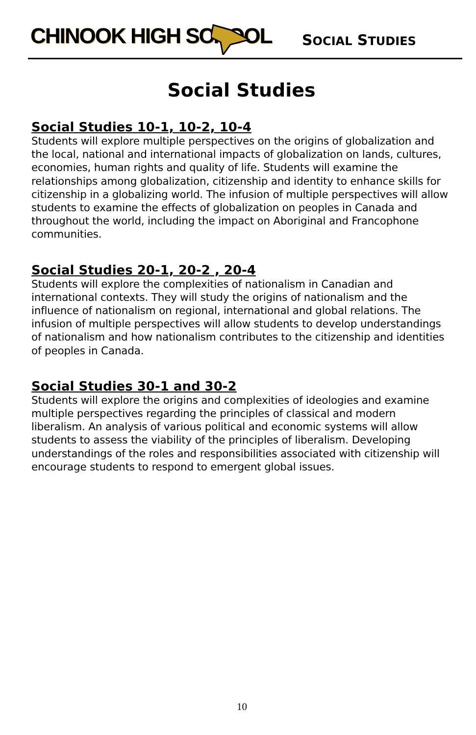CHINOOK HIGH SCHOOL SOCIAL STUDIES
Social Studies
Social Studies 10-1, 10-2, 10-4
Students will explore multiple perspectives on the origins of globalization and the local, national and international impacts of globalization on lands, cultures, economies, human rights and quality of life. Students will examine the relationships among globalization, citizenship and identity to enhance skills for citizenship in a globalizing world. The infusion of multiple perspectives will allow students to examine the effects of globalization on peoples in Canada and throughout the world, including the impact on Aboriginal and Francophone communities.
Social Studies 20-1, 20-2 , 20-4
Students will explore the complexities of nationalism in Canadian and international contexts. They will study the origins of nationalism and the influence of nationalism on regional, international and global relations. The infusion of multiple perspectives will allow students to develop understandings of nationalism and how nationalism contributes to the citizenship and identities of peoples in Canada.
Social Studies 30-1 and 30-2
Students will explore the origins and complexities of ideologies and examine multiple perspectives regarding the principles of classical and modern liberalism. An analysis of various political and economic systems will allow students to assess the viability of the principles of liberalism. Developing understandings of the roles and responsibilities associated with citizenship will encourage students to respond to emergent global issues.
10